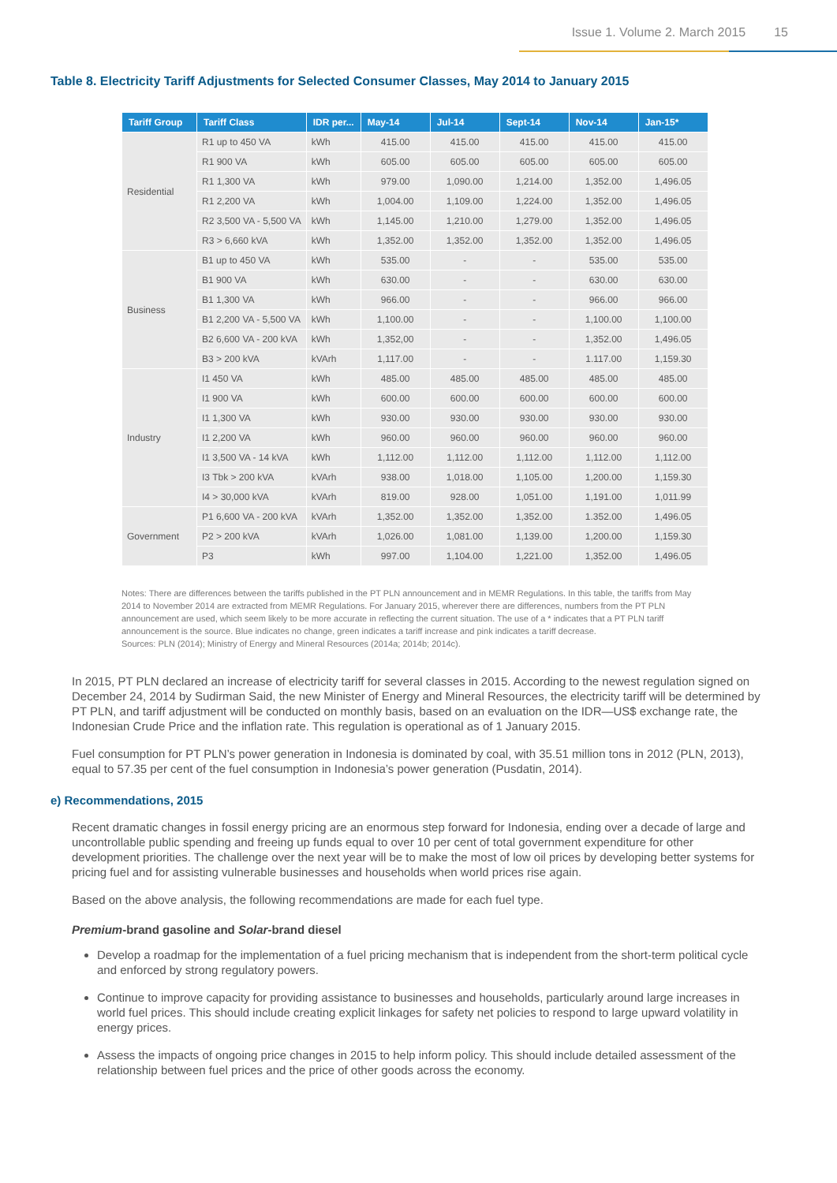Issue 1. Volume 2. March 2015 15
Table 8. Electricity Tariff Adjustments for Selected Consumer Classes, May 2014 to January 2015
| Tariff Group | Tariff Class | IDR per... | May-14 | Jul-14 | Sept-14 | Nov-14 | Jan-15* |
| --- | --- | --- | --- | --- | --- | --- | --- |
| Residential | R1 up to 450 VA | kWh | 415.00 | 415.00 | 415.00 | 415.00 | 415.00 |
| | R1 900 VA | kWh | 605.00 | 605.00 | 605.00 | 605.00 | 605.00 |
| | R1 1,300 VA | kWh | 979.00 | 1,090.00 | 1,214.00 | 1,352.00 | 1,496.05 |
| | R1 2,200 VA | kWh | 1,004.00 | 1,109.00 | 1,224.00 | 1,352.00 | 1,496.05 |
| | R2 3,500 VA - 5,500 VA | kWh | 1,145.00 | 1,210.00 | 1,279.00 | 1,352.00 | 1,496.05 |
| | R3 > 6,660 kVA | kWh | 1,352.00 | 1,352.00 | 1,352.00 | 1,352.00 | 1,496.05 |
| Business | B1 up to 450 VA | kWh | 535.00 | - | - | 535.00 | 535.00 |
| | B1 900 VA | kWh | 630.00 | - | - | 630.00 | 630.00 |
| | B1 1,300 VA | kWh | 966.00 | - | - | 966.00 | 966.00 |
| | B1 2,200 VA - 5,500 VA | kWh | 1,100.00 | - | - | 1,100.00 | 1,100.00 |
| | B2 6,600 VA - 200 kVA | kWh | 1,352,00 | - | - | 1,352.00 | 1,496.05 |
| | B3 > 200 kVA | kVArh | 1,117.00 | - | - | 1.117.00 | 1,159.30 |
| Industry | I1 450 VA | kWh | 485.00 | 485.00 | 485.00 | 485.00 | 485.00 |
| | I1 900 VA | kWh | 600.00 | 600.00 | 600.00 | 600.00 | 600.00 |
| | I1 1,300 VA | kWh | 930.00 | 930.00 | 930.00 | 930.00 | 930.00 |
| | I1 2,200 VA | kWh | 960.00 | 960.00 | 960.00 | 960.00 | 960.00 |
| | I1 3,500 VA - 14 kVA | kWh | 1,112.00 | 1,112.00 | 1,112.00 | 1,112.00 | 1,112.00 |
| | I3 Tbk > 200 kVA | kVArh | 938.00 | 1,018.00 | 1,105.00 | 1,200.00 | 1,159.30 |
| | I4 > 30,000 kVA | kVArh | 819.00 | 928.00 | 1,051.00 | 1,191.00 | 1,011.99 |
| Government | P1 6,600 VA - 200 kVA | kVArh | 1,352.00 | 1,352.00 | 1,352.00 | 1.352.00 | 1,496.05 |
| | P2 > 200 kVA | kVArh | 1,026.00 | 1,081.00 | 1,139.00 | 1,200.00 | 1,159.30 |
| | P3 | kWh | 997.00 | 1,104.00 | 1,221.00 | 1,352.00 | 1,496.05 |
Notes: There are differences between the tariffs published in the PT PLN announcement and in MEMR Regulations. In this table, the tariffs from May 2014 to November 2014 are extracted from MEMR Regulations. For January 2015, wherever there are differences, numbers from the PT PLN announcement are used, which seem likely to be more accurate in reflecting the current situation. The use of a * indicates that a PT PLN tariff announcement is the source. Blue indicates no change, green indicates a tariff increase and pink indicates a tariff decrease.
Sources: PLN (2014); Ministry of Energy and Mineral Resources (2014a; 2014b; 2014c).
In 2015, PT PLN declared an increase of electricity tariff for several classes in 2015. According to the newest regulation signed on December 24, 2014 by Sudirman Said, the new Minister of Energy and Mineral Resources, the electricity tariff will be determined by PT PLN, and tariff adjustment will be conducted on monthly basis, based on an evaluation on the IDR—US$ exchange rate, the Indonesian Crude Price and the inflation rate. This regulation is operational as of 1 January 2015.
Fuel consumption for PT PLN’s power generation in Indonesia is dominated by coal, with 35.51 million tons in 2012 (PLN, 2013), equal to 57.35 per cent of the fuel consumption in Indonesia’s power generation (Pusdatin, 2014).
e) Recommendations, 2015
Recent dramatic changes in fossil energy pricing are an enormous step forward for Indonesia, ending over a decade of large and uncontrollable public spending and freeing up funds equal to over 10 per cent of total government expenditure for other development priorities. The challenge over the next year will be to make the most of low oil prices by developing better systems for pricing fuel and for assisting vulnerable businesses and households when world prices rise again.
Based on the above analysis, the following recommendations are made for each fuel type.
Premium-brand gasoline and Solar-brand diesel
Develop a roadmap for the implementation of a fuel pricing mechanism that is independent from the short-term political cycle and enforced by strong regulatory powers.
Continue to improve capacity for providing assistance to businesses and households, particularly around large increases in world fuel prices. This should include creating explicit linkages for safety net policies to respond to large upward volatility in energy prices.
Assess the impacts of ongoing price changes in 2015 to help inform policy. This should include detailed assessment of the relationship between fuel prices and the price of other goods across the economy.